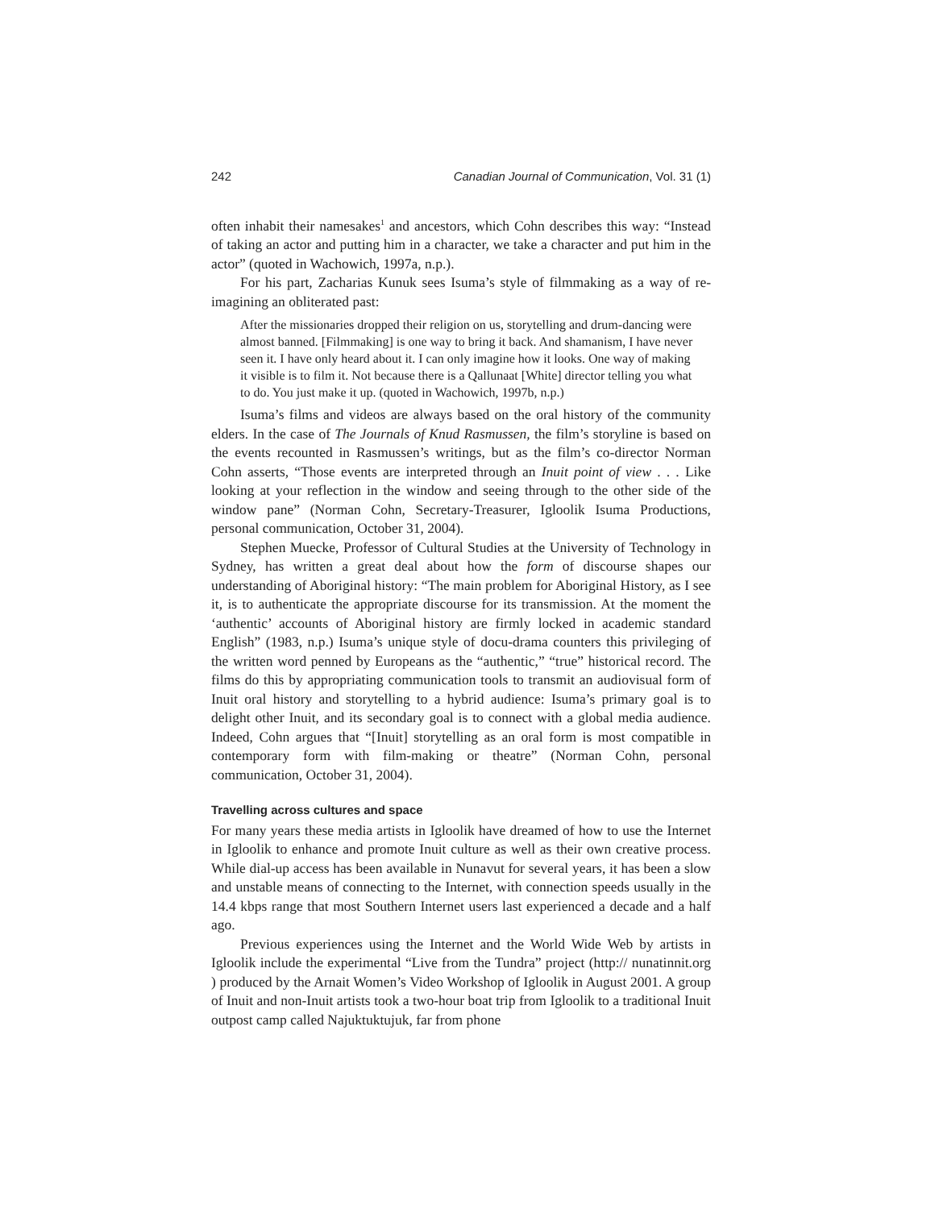242 Canadian Journal of Communication, Vol. 31 (1)
often inhabit their namesakes<sup>1</sup> and ancestors, which Cohn describes this way: “Instead of taking an actor and putting him in a character, we take a character and put him in the actor” (quoted in Wachowich, 1997a, n.p.).
For his part, Zacharias Kunuk sees Isuma’s style of filmmaking as a way of re-imagining an obliterated past:
After the missionaries dropped their religion on us, storytelling and drum-dancing were almost banned. [Filmmaking] is one way to bring it back. And shamanism, I have never seen it. I have only heard about it. I can only imagine how it looks. One way of making it visible is to film it. Not because there is a Qallunaat [White] director telling you what to do. You just make it up. (quoted in Wachowich, 1997b, n.p.)
Isuma’s films and videos are always based on the oral history of the community elders. In the case of The Journals of Knud Rasmussen, the film’s storyline is based on the events recounted in Rasmussen’s writings, but as the film’s co-director Norman Cohn asserts, “Those events are interpreted through an Inuit point of view . . . Like looking at your reflection in the window and seeing through to the other side of the window pane” (Norman Cohn, Secretary-Treasurer, Igloolik Isuma Productions, personal communication, October 31, 2004).
Stephen Muecke, Professor of Cultural Studies at the University of Technology in Sydney, has written a great deal about how the form of discourse shapes our understanding of Aboriginal history: “The main problem for Aboriginal History, as I see it, is to authenticate the appropriate discourse for its transmission. At the moment the ‘authentic’ accounts of Aboriginal history are firmly locked in academic standard English” (1983, n.p.) Isuma’s unique style of docu-drama counters this privileging of the written word penned by Europeans as the “authentic,” “true” historical record. The films do this by appropriating communication tools to transmit an audiovisual form of Inuit oral history and storytelling to a hybrid audience: Isuma’s primary goal is to delight other Inuit, and its secondary goal is to connect with a global media audience. Indeed, Cohn argues that “[Inuit] storytelling as an oral form is most compatible in contemporary form with film-making or theatre” (Norman Cohn, personal communication, October 31, 2004).
Travelling across cultures and space
For many years these media artists in Igloolik have dreamed of how to use the Internet in Igloolik to enhance and promote Inuit culture as well as their own creative process. While dial-up access has been available in Nunavut for several years, it has been a slow and unstable means of connecting to the Internet, with connection speeds usually in the 14.4 kbps range that most Southern Internet users last experienced a decade and a half ago.
Previous experiences using the Internet and the World Wide Web by artists in Igloolik include the experimental “Live from the Tundra” project (http:// nunatinnit.org ) produced by the Arnait Women’s Video Workshop of Igloolik in August 2001. A group of Inuit and non-Inuit artists took a two-hour boat trip from Igloolik to a traditional Inuit outpost camp called Najuktuktujuk, far from phone